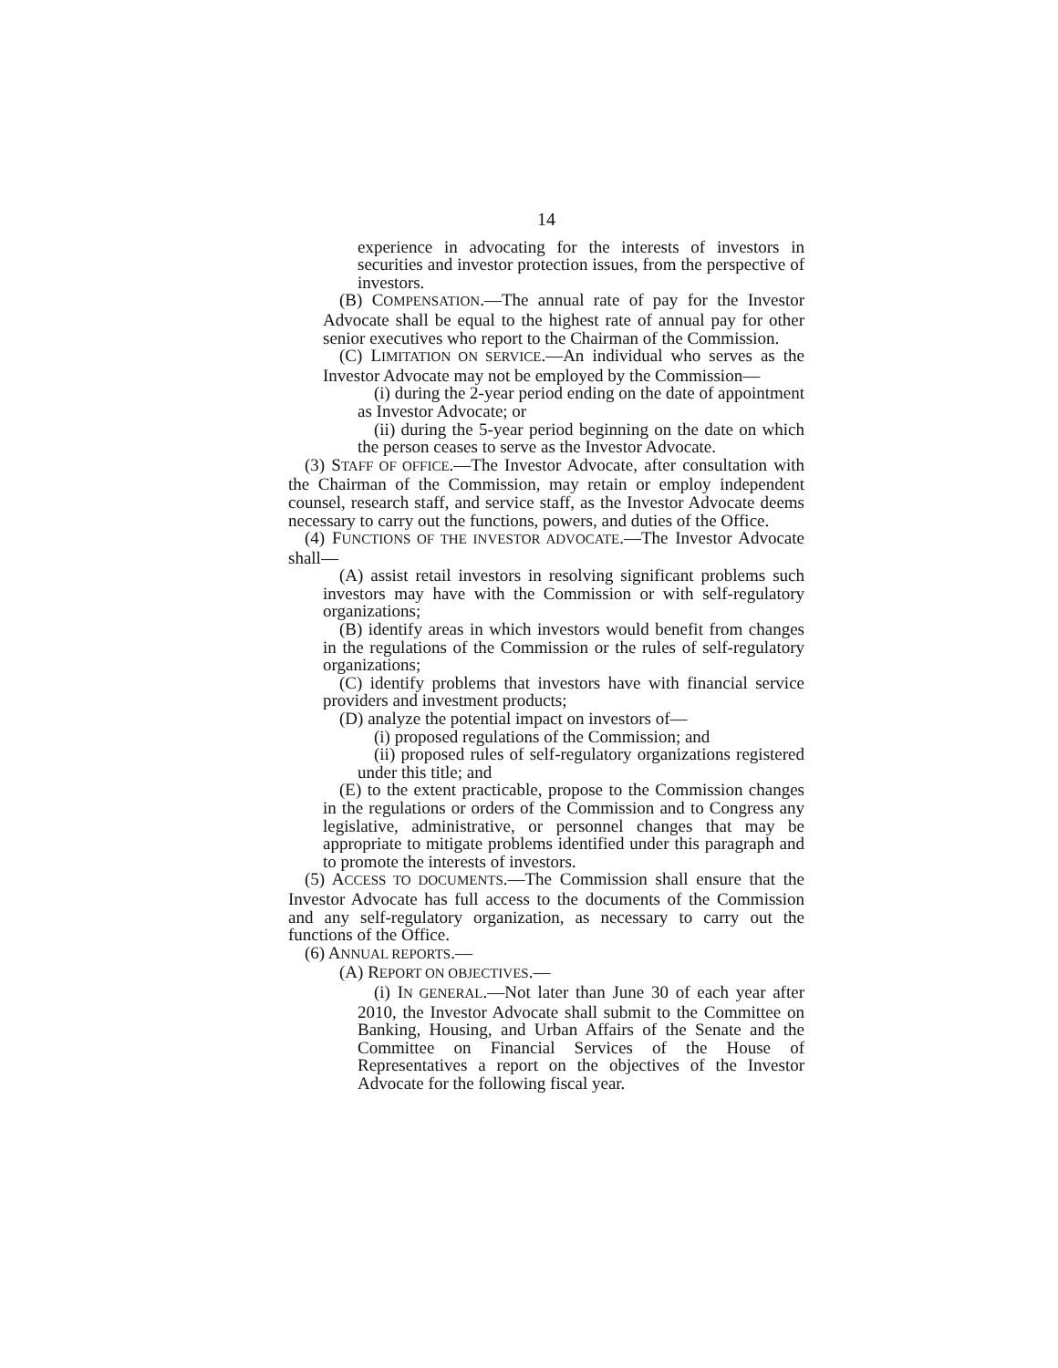14
experience in advocating for the interests of investors in securities and investor protection issues, from the perspective of investors.
(B) COMPENSATION.—The annual rate of pay for the Investor Advocate shall be equal to the highest rate of annual pay for other senior executives who report to the Chairman of the Commission.
(C) LIMITATION ON SERVICE.—An individual who serves as the Investor Advocate may not be employed by the Commission—
(i) during the 2-year period ending on the date of appointment as Investor Advocate; or
(ii) during the 5-year period beginning on the date on which the person ceases to serve as the Investor Advocate.
(3) STAFF OF OFFICE.—The Investor Advocate, after consultation with the Chairman of the Commission, may retain or employ independent counsel, research staff, and service staff, as the Investor Advocate deems necessary to carry out the functions, powers, and duties of the Office.
(4) FUNCTIONS OF THE INVESTOR ADVOCATE.—The Investor Advocate shall—
(A) assist retail investors in resolving significant problems such investors may have with the Commission or with self-regulatory organizations;
(B) identify areas in which investors would benefit from changes in the regulations of the Commission or the rules of self-regulatory organizations;
(C) identify problems that investors have with financial service providers and investment products;
(D) analyze the potential impact on investors of—
(i) proposed regulations of the Commission; and
(ii) proposed rules of self-regulatory organizations registered under this title; and
(E) to the extent practicable, propose to the Commission changes in the regulations or orders of the Commission and to Congress any legislative, administrative, or personnel changes that may be appropriate to mitigate problems identified under this paragraph and to promote the interests of investors.
(5) ACCESS TO DOCUMENTS.—The Commission shall ensure that the Investor Advocate has full access to the documents of the Commission and any self-regulatory organization, as necessary to carry out the functions of the Office.
(6) ANNUAL REPORTS.—
(A) REPORT ON OBJECTIVES.—
(i) IN GENERAL.—Not later than June 30 of each year after 2010, the Investor Advocate shall submit to the Committee on Banking, Housing, and Urban Affairs of the Senate and the Committee on Financial Services of the House of Representatives a report on the objectives of the Investor Advocate for the following fiscal year.